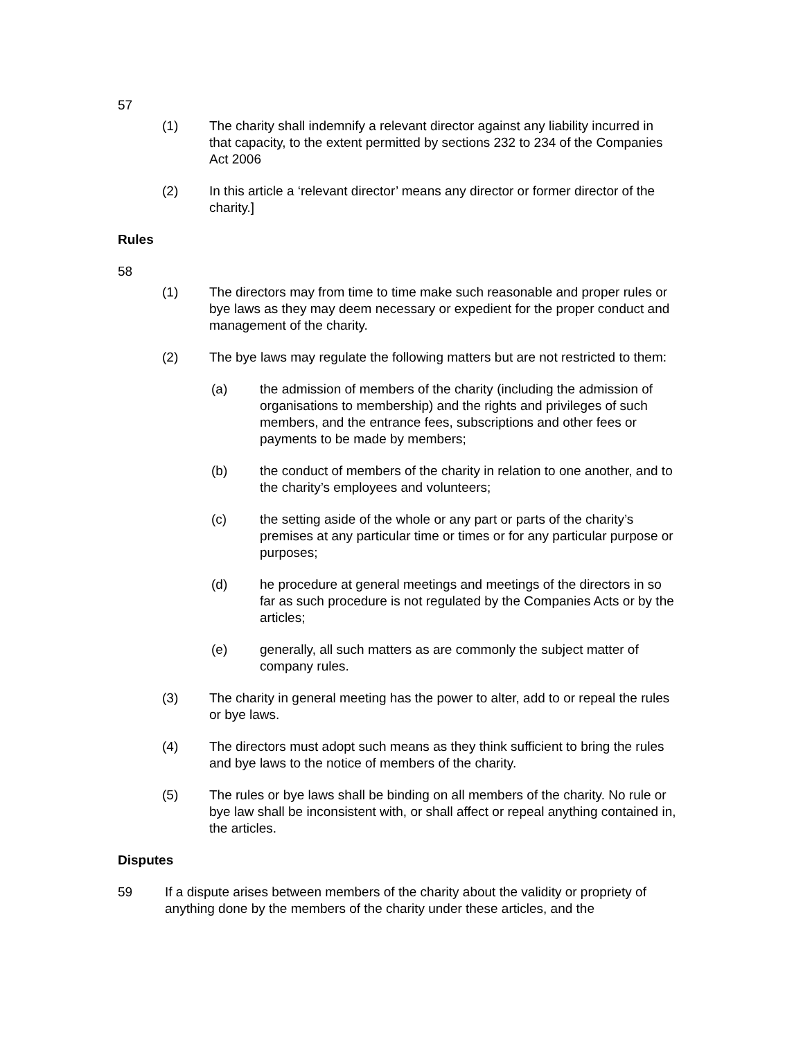57
(1) The charity shall indemnify a relevant director against any liability incurred in that capacity, to the extent permitted by sections 232 to 234 of the Companies Act 2006
(2) In this article a ‘relevant director’ means any director or former director of the charity.]
Rules
58
(1) The directors may from time to time make such reasonable and proper rules or bye laws as they may deem necessary or expedient for the proper conduct and management of the charity.
(2) The bye laws may regulate the following matters but are not restricted to them:
(a) the admission of members of the charity (including the admission of organisations to membership) and the rights and privileges of such members, and the entrance fees, subscriptions and other fees or payments to be made by members;
(b) the conduct of members of the charity in relation to one another, and to the charity’s employees and volunteers;
(c) the setting aside of the whole or any part or parts of the charity’s premises at any particular time or times or for any particular purpose or purposes;
(d) he procedure at general meetings and meetings of the directors in so far as such procedure is not regulated by the Companies Acts or by the articles;
(e) generally, all such matters as are commonly the subject matter of company rules.
(3) The charity in general meeting has the power to alter, add to or repeal the rules or bye laws.
(4) The directors must adopt such means as they think sufficient to bring the rules and bye laws to the notice of members of the charity.
(5) The rules or bye laws shall be binding on all members of the charity. No rule or bye law shall be inconsistent with, or shall affect or repeal anything contained in, the articles.
Disputes
59 If a dispute arises between members of the charity about the validity or propriety of anything done by the members of the charity under these articles, and the